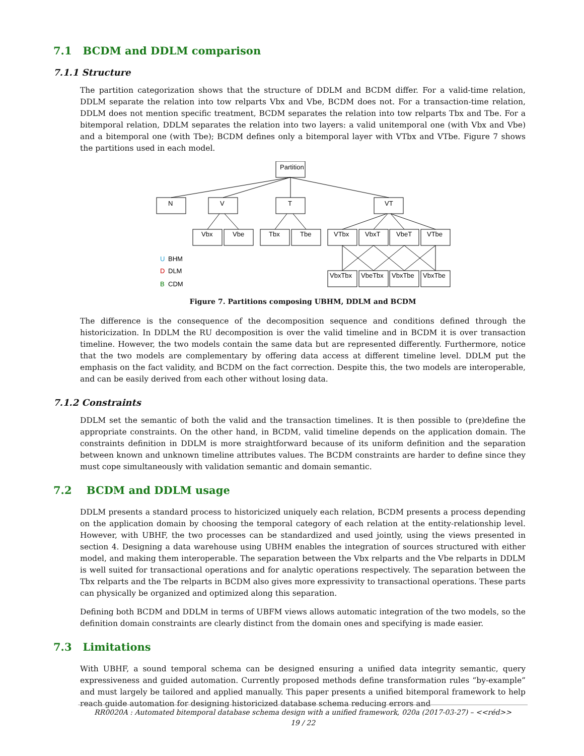7.1 BCDM and DDLM comparison
7.1.1 Structure
The partition categorization shows that the structure of DDLM and BCDM differ. For a valid-time relation, DDLM separate the relation into tow relparts Vbx and Vbe, BCDM does not. For a transaction-time relation, DDLM does not mention specific treatment, BCDM separates the relation into tow relparts Tbx and Tbe. For a bitemporal relation, DDLM separates the relation into two layers: a valid unitemporal one (with Vbx and Vbe) and a bitemporal one (with Tbe); BCDM defines only a bitemporal layer with VTbx and VTbe. Figure 7 shows the partitions used in each model.
Partition
N
V
T
VT
Vbx
Vbe
Tbx
Tbe
VTbx
VbxT
VbeT
VTbe
VbxTbx
VbeTbx
VbxTbe
VbxTbe
U
BHM
D
DLM
B
CDM
Figure 7. Partitions composing UBHM, DDLM and BCDM
The difference is the consequence of the decomposition sequence and conditions defined through the historicization. In DDLM the RU decomposition is over the valid timeline and in BCDM it is over transaction timeline. However, the two models contain the same data but are represented differently. Furthermore, notice that the two models are complementary by offering data access at different timeline level. DDLM put the emphasis on the fact validity, and BCDM on the fact correction. Despite this, the two models are interoperable, and can be easily derived from each other without losing data.
7.1.2 Constraints
DDLM set the semantic of both the valid and the transaction timelines. It is then possible to (pre)define the appropriate constraints. On the other hand, in BCDM, valid timeline depends on the application domain. The constraints definition in DDLM is more straightforward because of its uniform definition and the separation between known and unknown timeline attributes values. The BCDM constraints are harder to define since they must cope simultaneously with validation semantic and domain semantic.
7.2 BCDM and DDLM usage
DDLM presents a standard process to historicized uniquely each relation, BCDM presents a process depending on the application domain by choosing the temporal category of each relation at the entity-relationship level. However, with UBHF, the two processes can be standardized and used jointly, using the views presented in section 4. Designing a data warehouse using UBHM enables the integration of sources structured with either model, and making them interoperable. The separation between the Vbx relparts and the Vbe relparts in DDLM is well suited for transactional operations and for analytic operations respectively. The separation between the Tbx relparts and the Tbe relparts in BCDM also gives more expressivity to transactional operations. These parts can physically be organized and optimized along this separation.
Defining both BCDM and DDLM in terms of UBFM views allows automatic integration of the two models, so the definition domain constraints are clearly distinct from the domain ones and specifying is made easier.
7.3 Limitations
With UBHF, a sound temporal schema can be designed ensuring a unified data integrity semantic, query expressiveness and guided automation. Currently proposed methods define transformation rules “by-example” and must largely be tailored and applied manually. This paper presents a unified bitemporal framework to help reach guide automation for designing historicized database schema reducing errors and
RR0020A : Automated bitemporal database schema design with a unified framework, 020a (2017-03-27) – <<réd>>
19 / 22